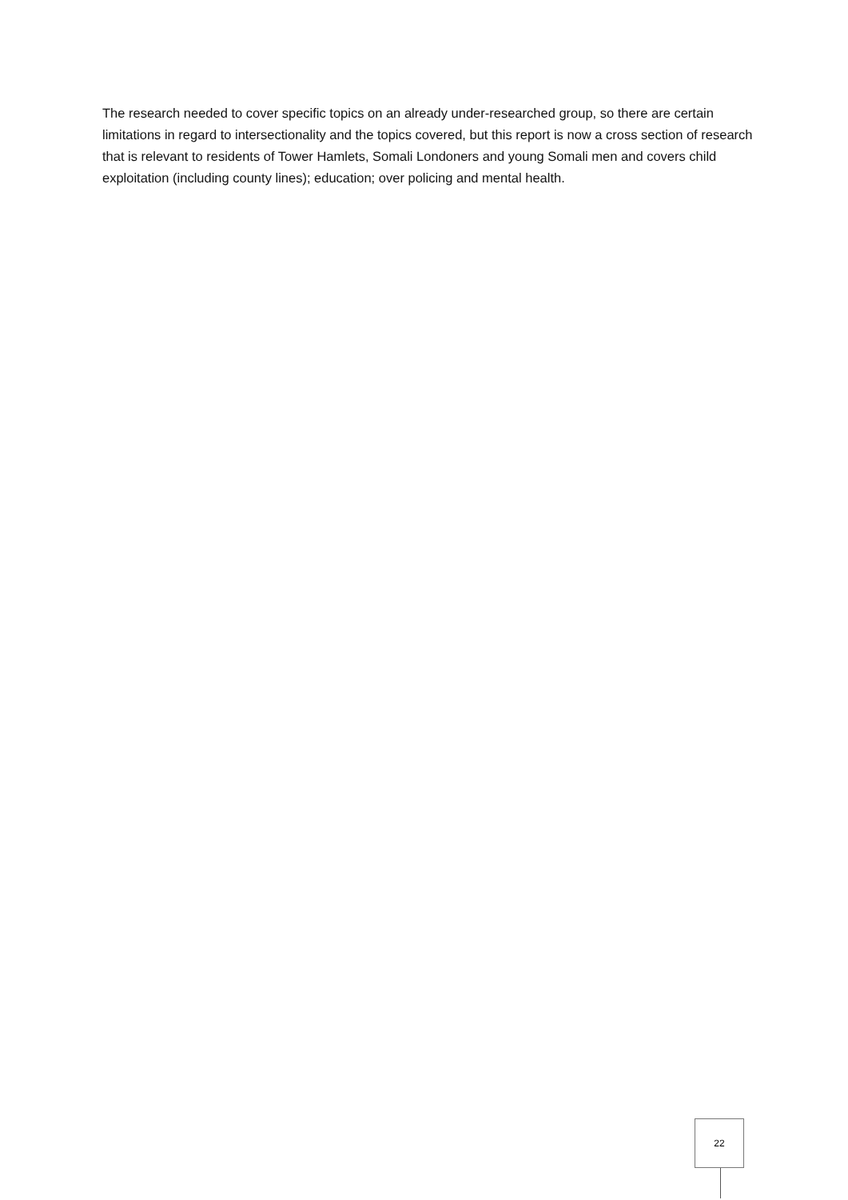The research needed to cover specific topics on an already under-researched group, so there are certain limitations in regard to intersectionality and the topics covered, but this report is now a cross section of research that is relevant to residents of Tower Hamlets, Somali Londoners and young Somali men and covers child exploitation (including county lines); education; over policing and mental health.
22